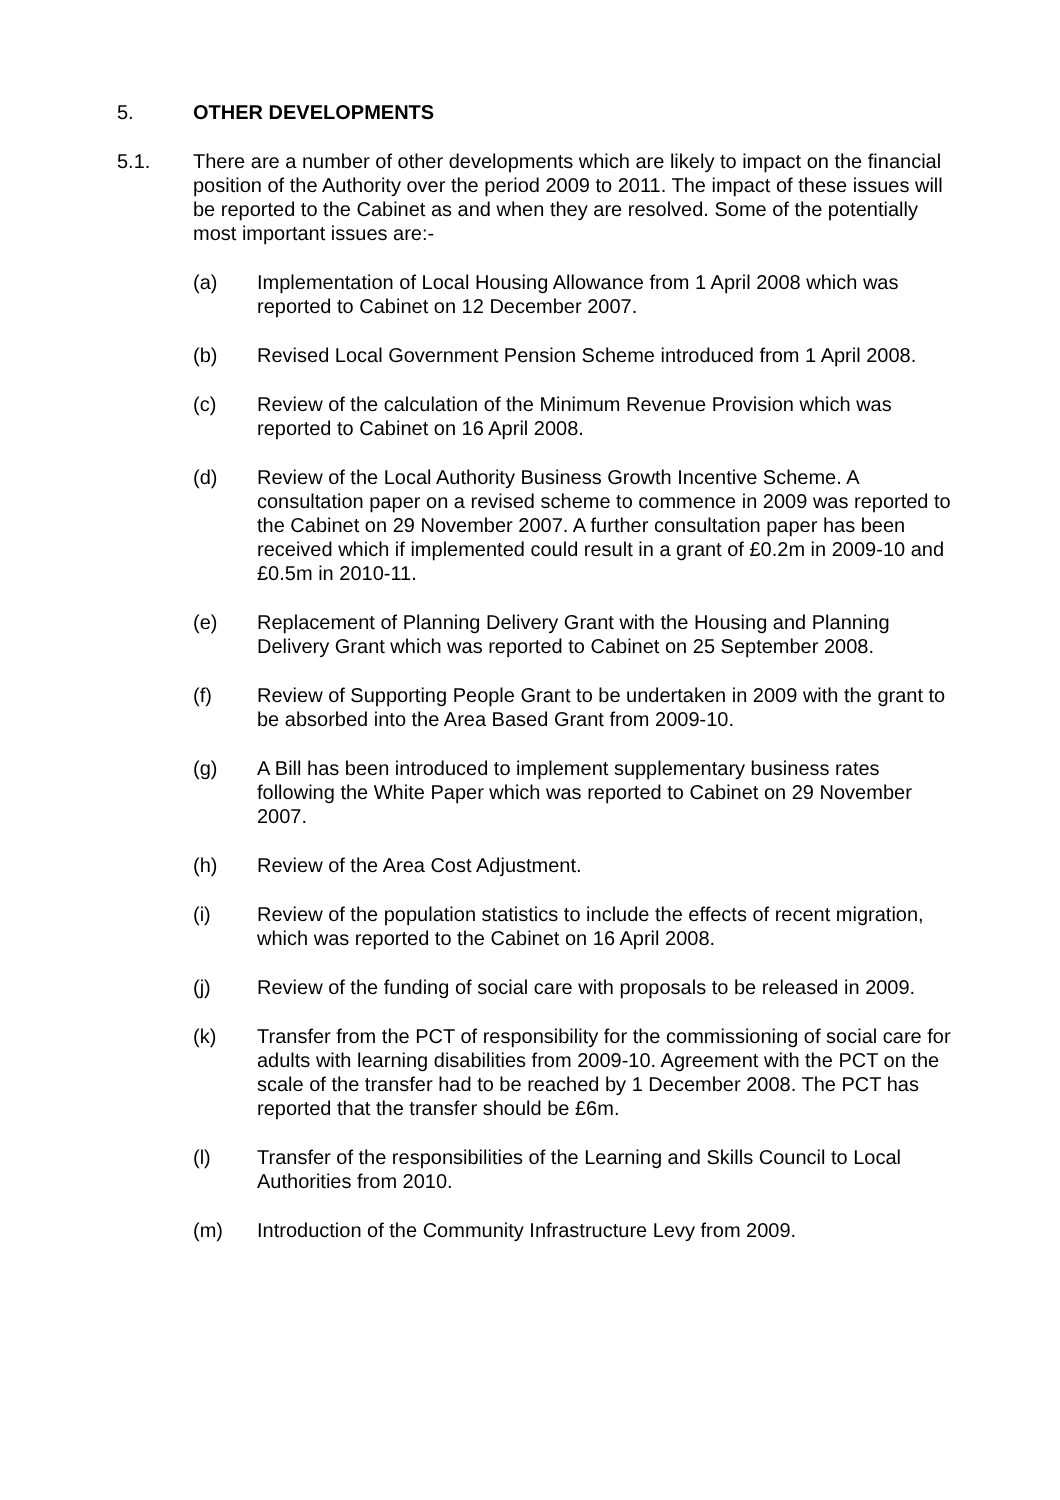5. OTHER DEVELOPMENTS
5.1. There are a number of other developments which are likely to impact on the financial position of the Authority over the period 2009 to 2011. The impact of these issues will be reported to the Cabinet as and when they are resolved. Some of the potentially most important issues are:-
(a) Implementation of Local Housing Allowance from 1 April 2008 which was reported to Cabinet on 12 December 2007.
(b) Revised Local Government Pension Scheme introduced from 1 April 2008.
(c) Review of the calculation of the Minimum Revenue Provision which was reported to Cabinet on 16 April 2008.
(d) Review of the Local Authority Business Growth Incentive Scheme. A consultation paper on a revised scheme to commence in 2009 was reported to the Cabinet on 29 November 2007. A further consultation paper has been received which if implemented could result in a grant of £0.2m in 2009-10 and £0.5m in 2010-11.
(e) Replacement of Planning Delivery Grant with the Housing and Planning Delivery Grant which was reported to Cabinet on 25 September 2008.
(f) Review of Supporting People Grant to be undertaken in 2009 with the grant to be absorbed into the Area Based Grant from 2009-10.
(g) A Bill has been introduced to implement supplementary business rates following the White Paper which was reported to Cabinet on 29 November 2007.
(h) Review of the Area Cost Adjustment.
(i) Review of the population statistics to include the effects of recent migration, which was reported to the Cabinet on 16 April 2008.
(j) Review of the funding of social care with proposals to be released in 2009.
(k) Transfer from the PCT of responsibility for the commissioning of social care for adults with learning disabilities from 2009-10. Agreement with the PCT on the scale of the transfer had to be reached by 1 December 2008. The PCT has reported that the transfer should be £6m.
(l) Transfer of the responsibilities of the Learning and Skills Council to Local Authorities from 2010.
(m) Introduction of the Community Infrastructure Levy from 2009.